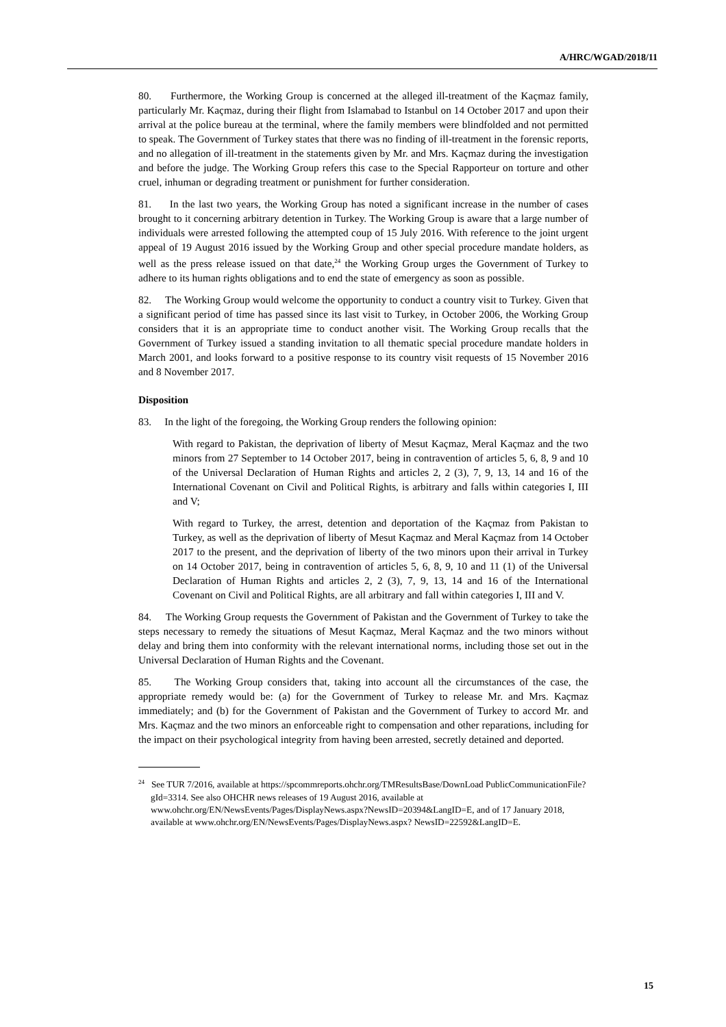A/HRC/WGAD/2018/11
80. Furthermore, the Working Group is concerned at the alleged ill-treatment of the Kaçmaz family, particularly Mr. Kaçmaz, during their flight from Islamabad to Istanbul on 14 October 2017 and upon their arrival at the police bureau at the terminal, where the family members were blindfolded and not permitted to speak. The Government of Turkey states that there was no finding of ill-treatment in the forensic reports, and no allegation of ill-treatment in the statements given by Mr. and Mrs. Kaçmaz during the investigation and before the judge. The Working Group refers this case to the Special Rapporteur on torture and other cruel, inhuman or degrading treatment or punishment for further consideration.
81. In the last two years, the Working Group has noted a significant increase in the number of cases brought to it concerning arbitrary detention in Turkey. The Working Group is aware that a large number of individuals were arrested following the attempted coup of 15 July 2016. With reference to the joint urgent appeal of 19 August 2016 issued by the Working Group and other special procedure mandate holders, as well as the press release issued on that date,<sup>24</sup> the Working Group urges the Government of Turkey to adhere to its human rights obligations and to end the state of emergency as soon as possible.
82. The Working Group would welcome the opportunity to conduct a country visit to Turkey. Given that a significant period of time has passed since its last visit to Turkey, in October 2006, the Working Group considers that it is an appropriate time to conduct another visit. The Working Group recalls that the Government of Turkey issued a standing invitation to all thematic special procedure mandate holders in March 2001, and looks forward to a positive response to its country visit requests of 15 November 2016 and 8 November 2017.
Disposition
83. In the light of the foregoing, the Working Group renders the following opinion:
With regard to Pakistan, the deprivation of liberty of Mesut Kaçmaz, Meral Kaçmaz and the two minors from 27 September to 14 October 2017, being in contravention of articles 5, 6, 8, 9 and 10 of the Universal Declaration of Human Rights and articles 2, 2 (3), 7, 9, 13, 14 and 16 of the International Covenant on Civil and Political Rights, is arbitrary and falls within categories I, III and V;
With regard to Turkey, the arrest, detention and deportation of the Kaçmaz from Pakistan to Turkey, as well as the deprivation of liberty of Mesut Kaçmaz and Meral Kaçmaz from 14 October 2017 to the present, and the deprivation of liberty of the two minors upon their arrival in Turkey on 14 October 2017, being in contravention of articles 5, 6, 8, 9, 10 and 11 (1) of the Universal Declaration of Human Rights and articles 2, 2 (3), 7, 9, 13, 14 and 16 of the International Covenant on Civil and Political Rights, are all arbitrary and fall within categories I, III and V.
84. The Working Group requests the Government of Pakistan and the Government of Turkey to take the steps necessary to remedy the situations of Mesut Kaçmaz, Meral Kaçmaz and the two minors without delay and bring them into conformity with the relevant international norms, including those set out in the Universal Declaration of Human Rights and the Covenant.
85. The Working Group considers that, taking into account all the circumstances of the case, the appropriate remedy would be: (a) for the Government of Turkey to release Mr. and Mrs. Kaçmaz immediately; and (b) for the Government of Pakistan and the Government of Turkey to accord Mr. and Mrs. Kaçmaz and the two minors an enforceable right to compensation and other reparations, including for the impact on their psychological integrity from having been arrested, secretly detained and deported.
<sup>24</sup> See TUR 7/2016, available at https://spcommreports.ohchr.org/TMResultsBase/DownLoad PublicCommunicationFile?gId=3314. See also OHCHR news releases of 19 August 2016, available at www.ohchr.org/EN/NewsEvents/Pages/DisplayNews.aspx?NewsID=20394&LangID=E, and of 17 January 2018, available at www.ohchr.org/EN/NewsEvents/Pages/DisplayNews.aspx? NewsID=22592&LangID=E.
15